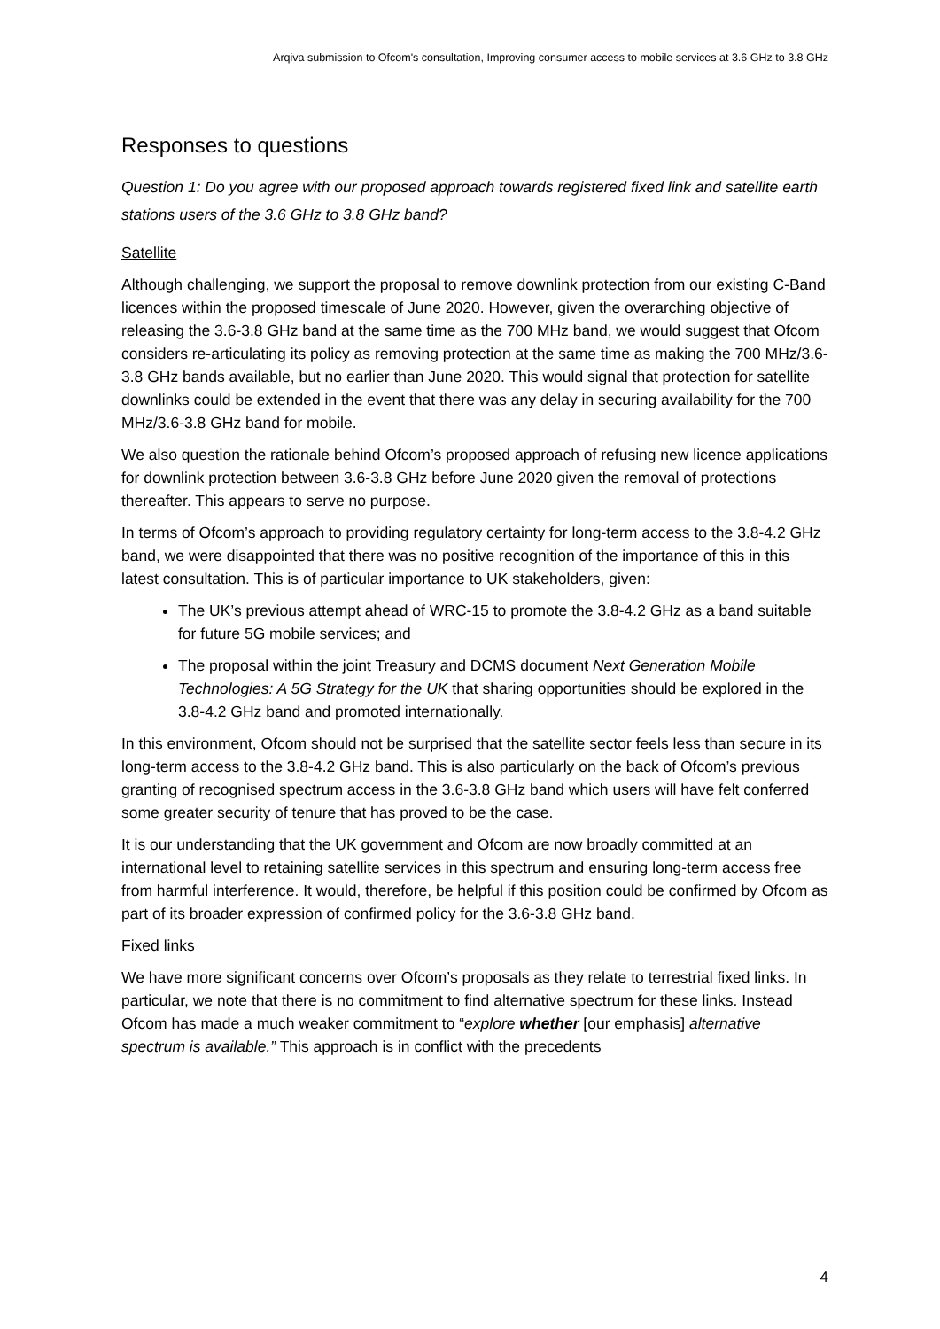Arqiva submission to Ofcom's consultation, Improving consumer access to mobile services at 3.6 GHz to 3.8 GHz
Responses to questions
Question 1: Do you agree with our proposed approach towards registered fixed link and satellite earth stations users of the 3.6 GHz to 3.8 GHz band?
Satellite
Although challenging, we support the proposal to remove downlink protection from our existing C-Band licences within the proposed timescale of June 2020. However, given the overarching objective of releasing the 3.6-3.8 GHz band at the same time as the 700 MHz band, we would suggest that Ofcom considers re-articulating its policy as removing protection at the same time as making the 700 MHz/3.6-3.8 GHz bands available, but no earlier than June 2020. This would signal that protection for satellite downlinks could be extended in the event that there was any delay in securing availability for the 700 MHz/3.6-3.8 GHz band for mobile.
We also question the rationale behind Ofcom’s proposed approach of refusing new licence applications for downlink protection between 3.6-3.8 GHz before June 2020 given the removal of protections thereafter. This appears to serve no purpose.
In terms of Ofcom’s approach to providing regulatory certainty for long-term access to the 3.8-4.2 GHz band, we were disappointed that there was no positive recognition of the importance of this in this latest consultation. This is of particular importance to UK stakeholders, given:
The UK’s previous attempt ahead of WRC-15 to promote the 3.8-4.2 GHz as a band suitable for future 5G mobile services; and
The proposal within the joint Treasury and DCMS document Next Generation Mobile Technologies: A 5G Strategy for the UK that sharing opportunities should be explored in the 3.8-4.2 GHz band and promoted internationally.
In this environment, Ofcom should not be surprised that the satellite sector feels less than secure in its long-term access to the 3.8-4.2 GHz band. This is also particularly on the back of Ofcom’s previous granting of recognised spectrum access in the 3.6-3.8 GHz band which users will have felt conferred some greater security of tenure that has proved to be the case.
It is our understanding that the UK government and Ofcom are now broadly committed at an international level to retaining satellite services in this spectrum and ensuring long-term access free from harmful interference. It would, therefore, be helpful if this position could be confirmed by Ofcom as part of its broader expression of confirmed policy for the 3.6-3.8 GHz band.
Fixed links
We have more significant concerns over Ofcom’s proposals as they relate to terrestrial fixed links. In particular, we note that there is no commitment to find alternative spectrum for these links. Instead Ofcom has made a much weaker commitment to “explore whether [our emphasis] alternative spectrum is available.” This approach is in conflict with the precedents
4